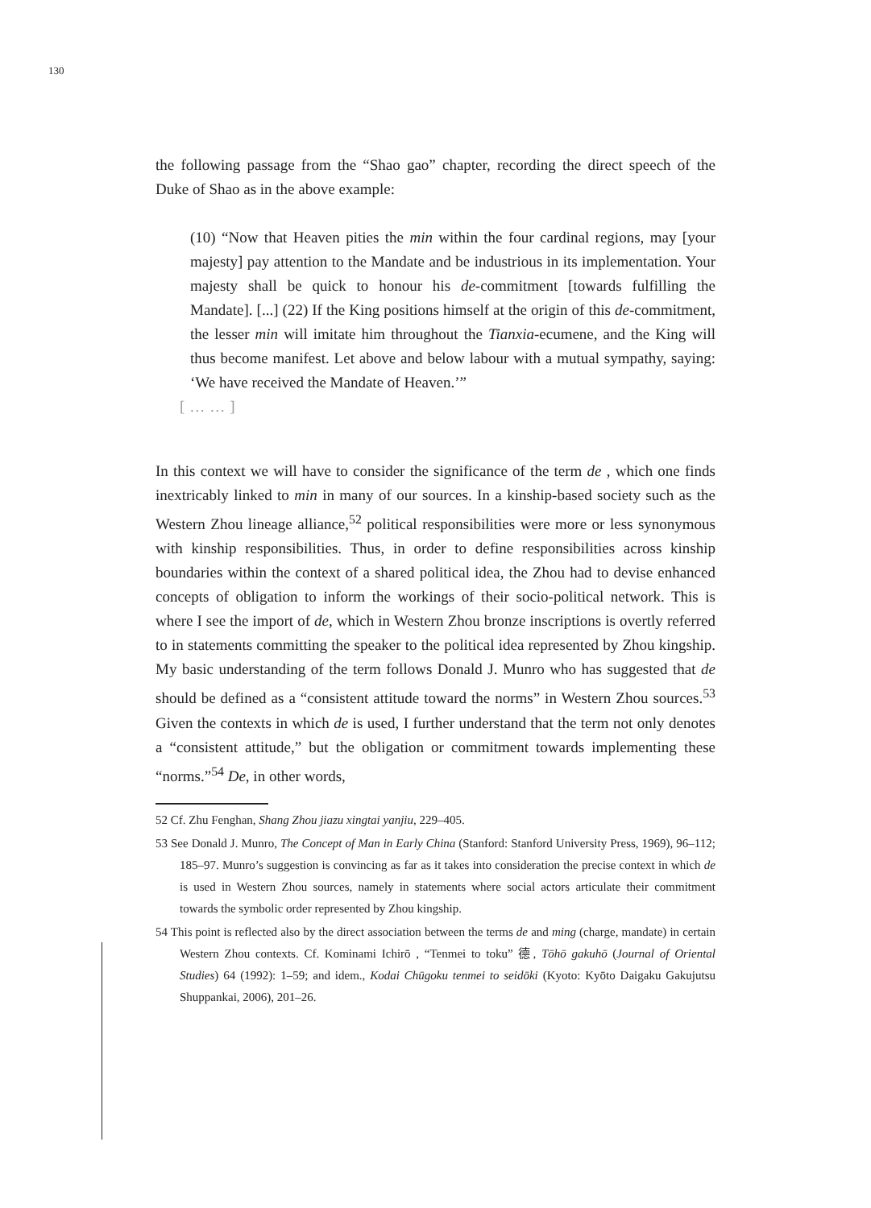130
the following passage from the “Shao gao” chapter, recording the direct speech of the Duke of Shao as in the above example:
(10) “Now that Heaven pities the min within the four cardinal regions, may [your majesty] pay attention to the Mandate and be industrious in its implementation. Your majesty shall be quick to honour his de-commitment [towards fulfilling the Mandate]. [...] (22) If the King positions himself at the origin of this de-commitment, the lesser min will imitate him throughout the Tianxia-ecumene, and the King will thus become manifest. Let above and below labour with a mutual sympathy, saying: ‘We have received the Mandate of Heaven.’”
[……]
In this context we will have to consider the significance of the term de , which one finds inextricably linked to min in many of our sources. In a kinship-based society such as the Western Zhou lineage alliance,<sup>52</sup> political responsibilities were more or less synonymous with kinship responsibilities. Thus, in order to define responsibilities across kinship boundaries within the context of a shared political idea, the Zhou had to devise enhanced concepts of obligation to inform the workings of their socio-political network. This is where I see the import of de, which in Western Zhou bronze inscriptions is overtly referred to in statements committing the speaker to the political idea represented by Zhou kingship. My basic understanding of the term follows Donald J. Munro who has suggested that de should be defined as a “consistent attitude toward the norms” in Western Zhou sources.<sup>53</sup> Given the contexts in which de is used, I further understand that the term not only denotes a “consistent attitude,” but the obligation or commitment towards implementing these “norms.”<sup>54</sup> De, in other words,
52 Cf. Zhu Fenghan, Shang Zhou jiazu xingtai yanjiu, 229–405.
53 See Donald J. Munro, The Concept of Man in Early China (Stanford: Stanford University Press, 1969), 96–112; 185–97. Munro’s suggestion is convincing as far as it takes into consideration the precise context in which de is used in Western Zhou sources, namely in statements where social actors articulate their commitment towards the symbolic order represented by Zhou kingship.
54 This point is reflected also by the direct association between the terms de and ming (charge, mandate) in certain Western Zhou contexts. Cf. Kominami Ichirō , “Tenmei to toku” 德, Tōhō gakuhō (Journal of Oriental Studies) 64 (1992): 1–59; and idem., Kodai Chūgoku tenmei to seidōki (Kyoto: Kyōto Daigaku Gakujutsu Shuppankai, 2006), 201–26.